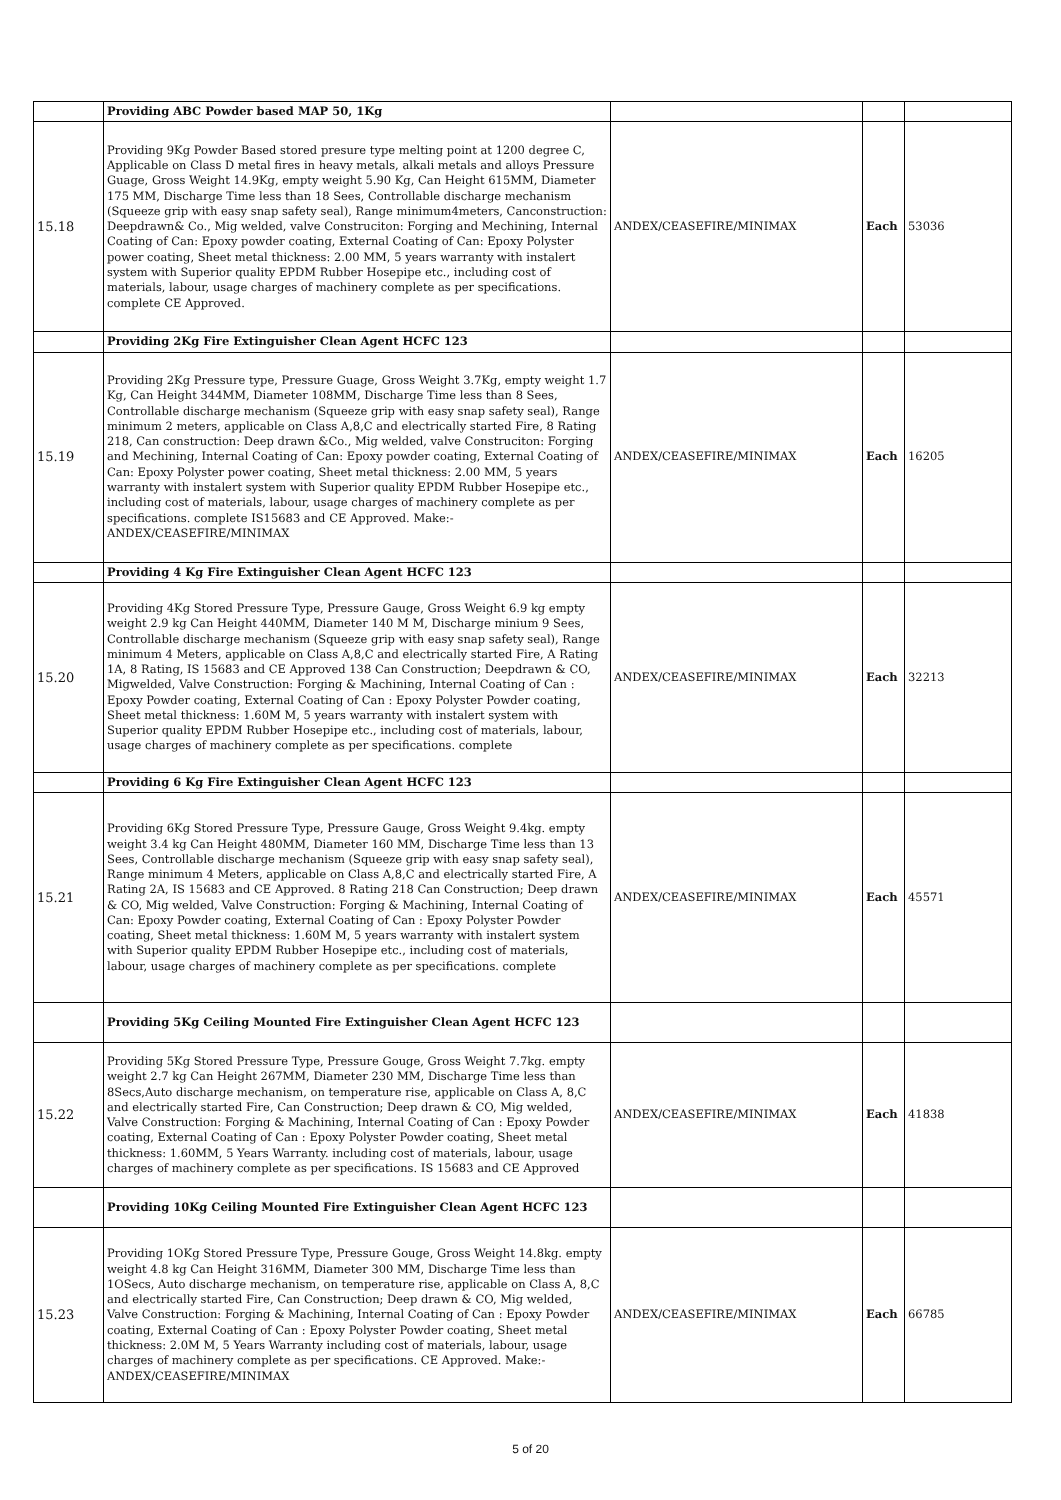| | Providing ABC Powder based MAP 50, 1Kg | | | |
| 15.18 | Providing 9Kg Powder Based stored presure type melting point at 1200 degree C, Applicable on Class D metal fires in heavy metals, alkali metals and alloys Pressure Guage, Gross Weight 14.9Kg, empty weight 5.90 Kg, Can Height 615MM, Diameter 175 MM, Discharge Time less than 18 Sees, Controllable discharge mechanism (Squeeze grip with easy snap safety seal), Range minimum4meters, Canconstruction: Deepdrawn& Co., Mig welded, valve Construciton: Forging and Mechining, Internal Coating of Can: Epoxy powder coating, External Coating of Can: Epoxy Polyster power coating, Sheet metal thickness: 2.00 MM, 5 years warranty with instalert system with Superior quality EPDM Rubber Hosepipe etc., including cost of materials, labour, usage charges of machinery complete as per specifications. complete CE Approved. | ANDEX/CEASEFIRE/MINIMAX | Each | 53036 |
| | Providing 2Kg Fire Extinguisher Clean Agent HCFC 123 | | | |
| 15.19 | Providing 2Kg Pressure type, Pressure Guage, Gross Weight 3.7Kg, empty weight 1.7 Kg, Can Height 344MM, Diameter 108MM, Discharge Time less than 8 Sees, Controllable discharge mechanism (Squeeze grip with easy snap safety seal), Range minimum 2 meters, applicable on Class A,8,C and electrically started Fire, 8 Rating 218, Can construction: Deep drawn &Co., Mig welded, valve Construciton: Forging and Mechining, Internal Coating of Can: Epoxy powder coating, External Coating of Can: Epoxy Polyster power coating, Sheet metal thickness: 2.00 MM, 5 years warranty with instalert system with Superior quality EPDM Rubber Hosepipe etc., including cost of materials, labour, usage charges of machinery complete as per specifications. complete IS15683 and CE Approved. Make:- ANDEX/CEASEFIRE/MINIMAX | ANDEX/CEASEFIRE/MINIMAX | Each | 16205 |
| | Providing 4 Kg Fire Extinguisher Clean Agent HCFC 123 | | | |
| 15.20 | Providing 4Kg Stored Pressure Type, Pressure Gauge, Gross Weight 6.9 kg empty weight 2.9 kg Can Height 440MM, Diameter 140 M M, Discharge minium 9 Sees, Controllable discharge mechanism (Squeeze grip with easy snap safety seal), Range minimum 4 Meters, applicable on Class A,8,C and electrically started Fire, A Rating 1A, 8 Rating, IS 15683 and CE Approved 138 Can Construction; Deepdrawn & CO, Migwelded, Valve Construction: Forging & Machining, Internal Coating of Can : Epoxy Powder coating, External Coating of Can : Epoxy Polyster Powder coating, Sheet metal thickness: 1.60M M, 5 years warranty with instalert system with Superior quality EPDM Rubber Hosepipe etc., including cost of materials, labour, usage charges of machinery complete as per specifications. complete | ANDEX/CEASEFIRE/MINIMAX | Each | 32213 |
| | Providing 6 Kg Fire Extinguisher Clean Agent HCFC 123 | | | |
| 15.21 | Providing 6Kg Stored Pressure Type, Pressure Gauge, Gross Weight 9.4kg. empty weight 3.4 kg Can Height 480MM, Diameter 160 MM, Discharge Time less than 13 Sees, Controllable discharge mechanism (Squeeze grip with easy snap safety seal), Range minimum 4 Meters, applicable on Class A,8,C and electrically started Fire, A Rating 2A, IS 15683 and CE Approved. 8 Rating 218 Can Construction; Deep drawn & CO, Mig welded, Valve Construction: Forging & Machining, Internal Coating of Can: Epoxy Powder coating, External Coating of Can : Epoxy Polyster Powder coating, Sheet metal thickness: 1.60M M, 5 years warranty with instalert system with Superior quality EPDM Rubber Hosepipe etc., including cost of materials, labour, usage charges of machinery complete as per specifications. complete | ANDEX/CEASEFIRE/MINIMAX | Each | 45571 |
| | Providing 5Kg Ceiling Mounted Fire Extinguisher Clean Agent HCFC 123 | | | |
| 15.22 | Providing 5Kg Stored Pressure Type, Pressure Gouge, Gross Weight 7.7kg. empty weight 2.7 kg Can Height 267MM, Diameter 230 MM, Discharge Time less than 8Secs,Auto discharge mechanism, on temperature rise, applicable on Class A, 8,C and electrically started Fire, Can Construction; Deep drawn & CO, Mig welded, Valve Construction: Forging & Machining, Internal Coating of Can : Epoxy Powder coating, External Coating of Can : Epoxy Polyster Powder coating, Sheet metal thickness: 1.60MM, 5 Years Warranty. including cost of materials, labour, usage charges of machinery complete as per specifications. IS 15683 and CE Approved | ANDEX/CEASEFIRE/MINIMAX | Each | 41838 |
| | Providing 10Kg Ceiling Mounted Fire Extinguisher Clean Agent HCFC 123 | | | |
| 15.23 | Providing 1OKg Stored Pressure Type, Pressure Gouge, Gross Weight 14.8kg. empty weight 4.8 kg Can Height 316MM, Diameter 300 MM, Discharge Time less than 1OSecs, Auto discharge mechanism, on temperature rise, applicable on Class A, 8,C and electrically started Fire, Can Construction; Deep drawn & CO, Mig welded, Valve Construction: Forging & Machining, Internal Coating of Can : Epoxy Powder coating, External Coating of Can : Epoxy Polyster Powder coating, Sheet metal thickness: 2.0M M, 5 Years Warranty including cost of materials, labour, usage charges of machinery complete as per specifications. CE Approved. Make:- ANDEX/CEASEFIRE/MINIMAX | ANDEX/CEASEFIRE/MINIMAX | Each | 66785 |
5 of 20